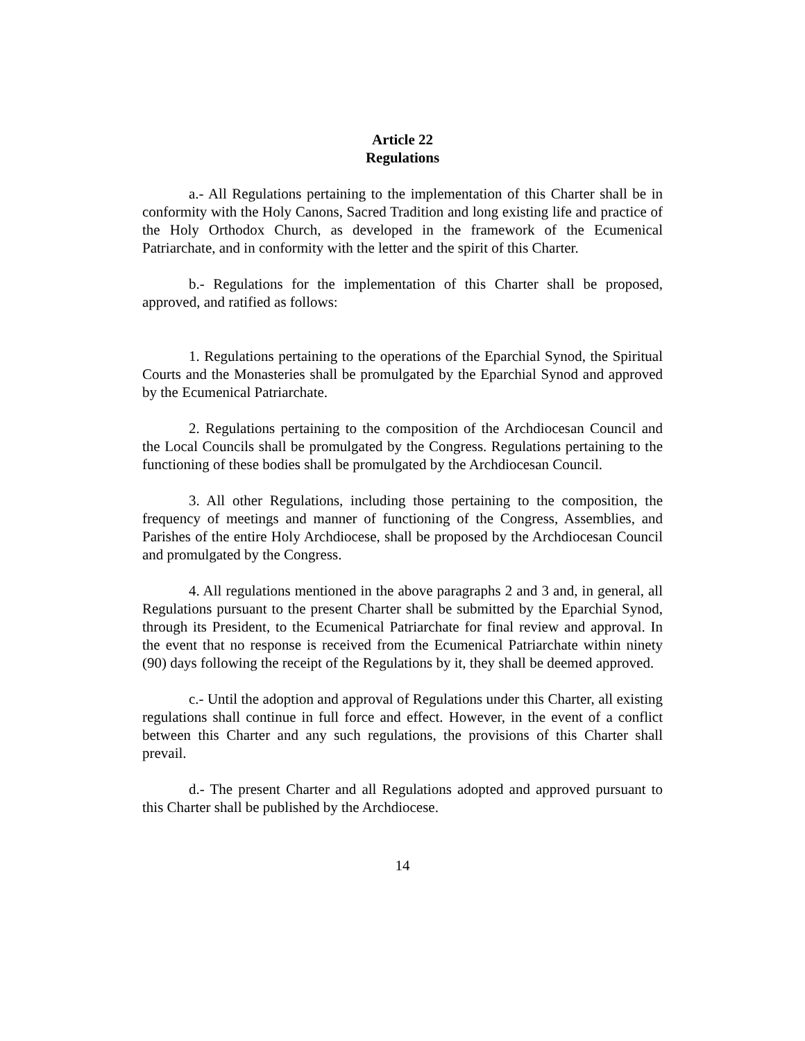Article 22
Regulations
a.- All Regulations pertaining to the implementation of this Charter shall be in conformity with the Holy Canons, Sacred Tradition and long existing life and practice of the Holy Orthodox Church, as developed in the framework of the Ecumenical Patriarchate, and in conformity with the letter and the spirit of this Charter.
b.- Regulations for the implementation of this Charter shall be proposed, approved, and ratified as follows:
1. Regulations pertaining to the operations of the Eparchial Synod, the Spiritual Courts and the Monasteries shall be promulgated by the Eparchial Synod and approved by the Ecumenical Patriarchate.
2. Regulations pertaining to the composition of the Archdiocesan Council and the Local Councils shall be promulgated by the Congress. Regulations pertaining to the functioning of these bodies shall be promulgated by the Archdiocesan Council.
3. All other Regulations, including those pertaining to the composition, the frequency of meetings and manner of functioning of the Congress, Assemblies, and Parishes of the entire Holy Archdiocese, shall be proposed by the Archdiocesan Council and promulgated by the Congress.
4. All regulations mentioned in the above paragraphs 2 and 3 and, in general, all Regulations pursuant to the present Charter shall be submitted by the Eparchial Synod, through its President, to the Ecumenical Patriarchate for final review and approval. In the event that no response is received from the Ecumenical Patriarchate within ninety (90) days following the receipt of the Regulations by it, they shall be deemed approved.
c.- Until the adoption and approval of Regulations under this Charter, all existing regulations shall continue in full force and effect. However, in the event of a conflict between this Charter and any such regulations, the provisions of this Charter shall prevail.
d.- The present Charter and all Regulations adopted and approved pursuant to this Charter shall be published by the Archdiocese.
14